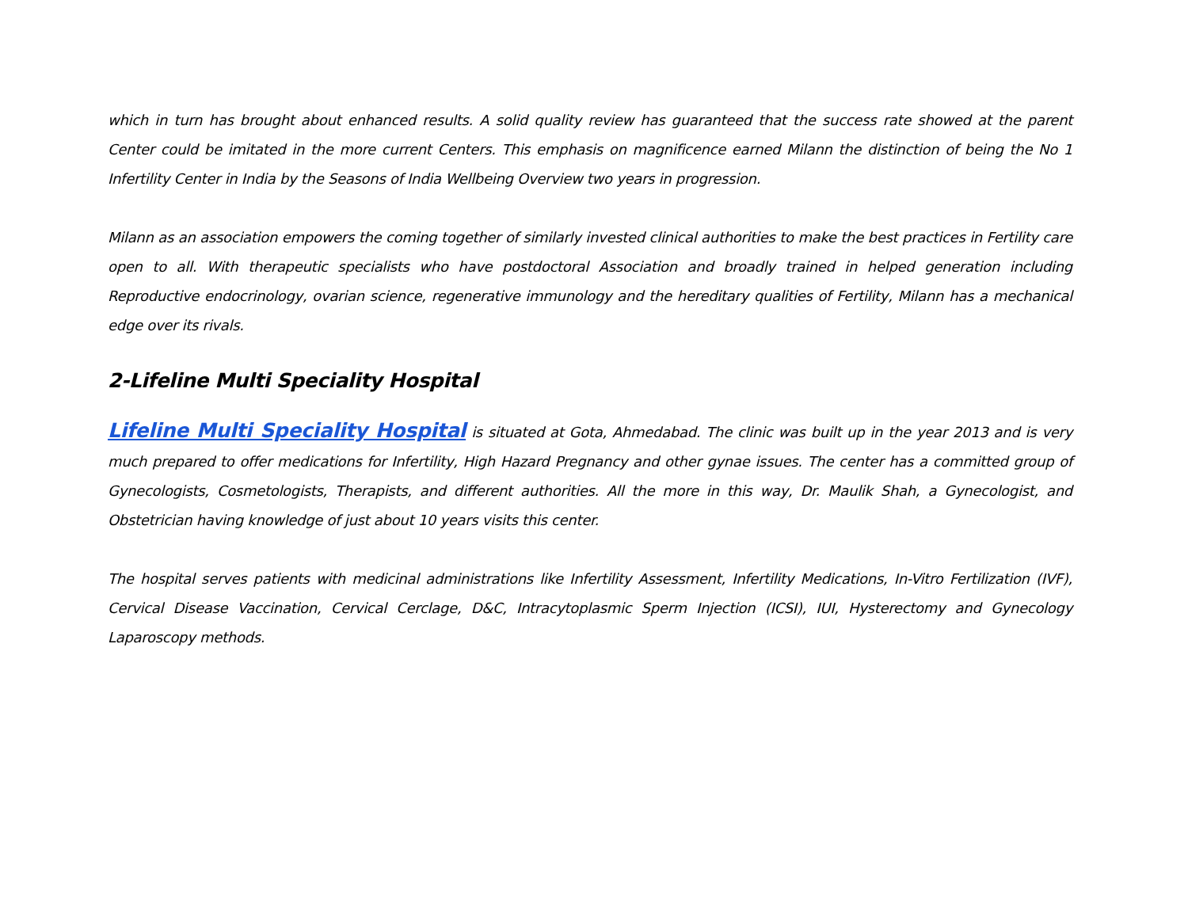which in turn has brought about enhanced results. A solid quality review has guaranteed that the success rate showed at the parent Center could be imitated in the more current Centers. This emphasis on magnificence earned Milann the distinction of being the No 1 Infertility Center in India by the Seasons of India Wellbeing Overview two years in progression.
Milann as an association empowers the coming together of similarly invested clinical authorities to make the best practices in Fertility care open to all. With therapeutic specialists who have postdoctoral Association and broadly trained in helped generation including Reproductive endocrinology, ovarian science, regenerative immunology and the hereditary qualities of Fertility, Milann has a mechanical edge over its rivals.
2-Lifeline Multi Speciality Hospital
Lifeline Multi Speciality Hospital is situated at Gota, Ahmedabad. The clinic was built up in the year 2013 and is very much prepared to offer medications for Infertility, High Hazard Pregnancy and other gynae issues. The center has a committed group of Gynecologists, Cosmetologists, Therapists, and different authorities. All the more in this way, Dr. Maulik Shah, a Gynecologist, and Obstetrician having knowledge of just about 10 years visits this center.
The hospital serves patients with medicinal administrations like Infertility Assessment, Infertility Medications, In-Vitro Fertilization (IVF), Cervical Disease Vaccination, Cervical Cerclage, D&C, Intracytoplasmic Sperm Injection (ICSI), IUI, Hysterectomy and Gynecology Laparoscopy methods.